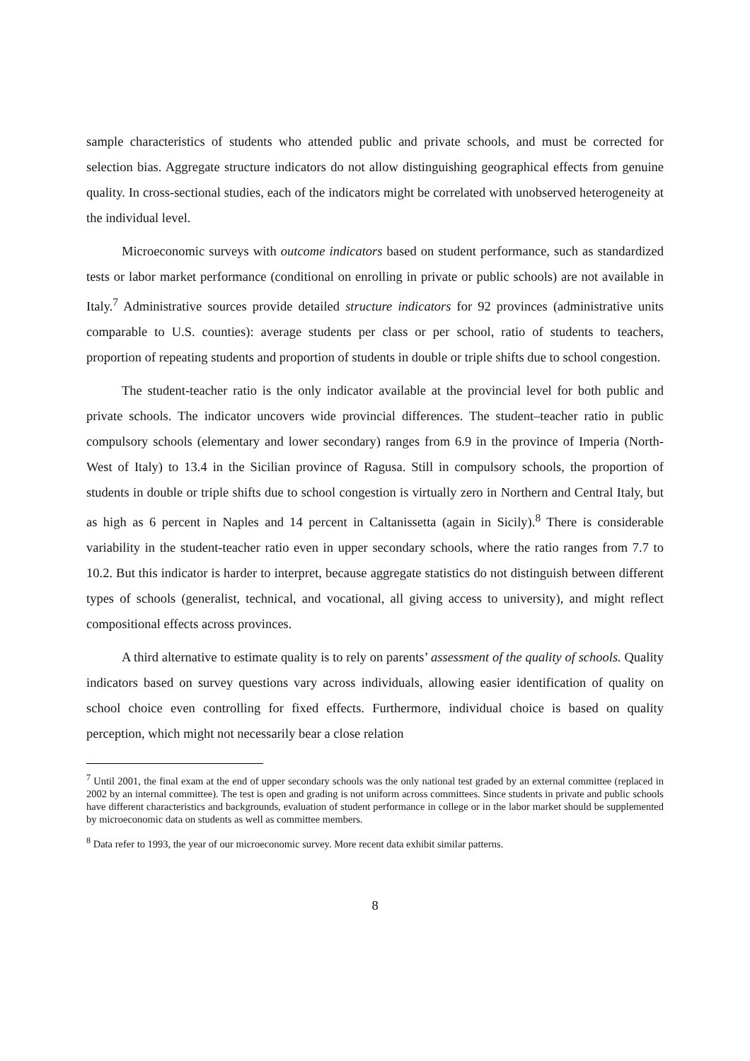sample characteristics of students who attended public and private schools, and must be corrected for selection bias. Aggregate structure indicators do not allow distinguishing geographical effects from genuine quality. In cross-sectional studies, each of the indicators might be correlated with unobserved heterogeneity at the individual level.
Microeconomic surveys with outcome indicators based on student performance, such as standardized tests or labor market performance (conditional on enrolling in private or public schools) are not available in Italy.<sup>7</sup> Administrative sources provide detailed structure indicators for 92 provinces (administrative units comparable to U.S. counties): average students per class or per school, ratio of students to teachers, proportion of repeating students and proportion of students in double or triple shifts due to school congestion.
The student-teacher ratio is the only indicator available at the provincial level for both public and private schools. The indicator uncovers wide provincial differences. The student–teacher ratio in public compulsory schools (elementary and lower secondary) ranges from 6.9 in the province of Imperia (North-West of Italy) to 13.4 in the Sicilian province of Ragusa. Still in compulsory schools, the proportion of students in double or triple shifts due to school congestion is virtually zero in Northern and Central Italy, but as high as 6 percent in Naples and 14 percent in Caltanissetta (again in Sicily).<sup>8</sup> There is considerable variability in the student-teacher ratio even in upper secondary schools, where the ratio ranges from 7.7 to 10.2. But this indicator is harder to interpret, because aggregate statistics do not distinguish between different types of schools (generalist, technical, and vocational, all giving access to university), and might reflect compositional effects across provinces.
A third alternative to estimate quality is to rely on parents’ assessment of the quality of schools. Quality indicators based on survey questions vary across individuals, allowing easier identification of quality on school choice even controlling for fixed effects. Furthermore, individual choice is based on quality perception, which might not necessarily bear a close relation
<sup>7</sup> Until 2001, the final exam at the end of upper secondary schools was the only national test graded by an external committee (replaced in 2002 by an internal committee). The test is open and grading is not uniform across committees. Since students in private and public schools have different characteristics and backgrounds, evaluation of student performance in college or in the labor market should be supplemented by microeconomic data on students as well as committee members.
<sup>8</sup> Data refer to 1993, the year of our microeconomic survey. More recent data exhibit similar patterns.
8